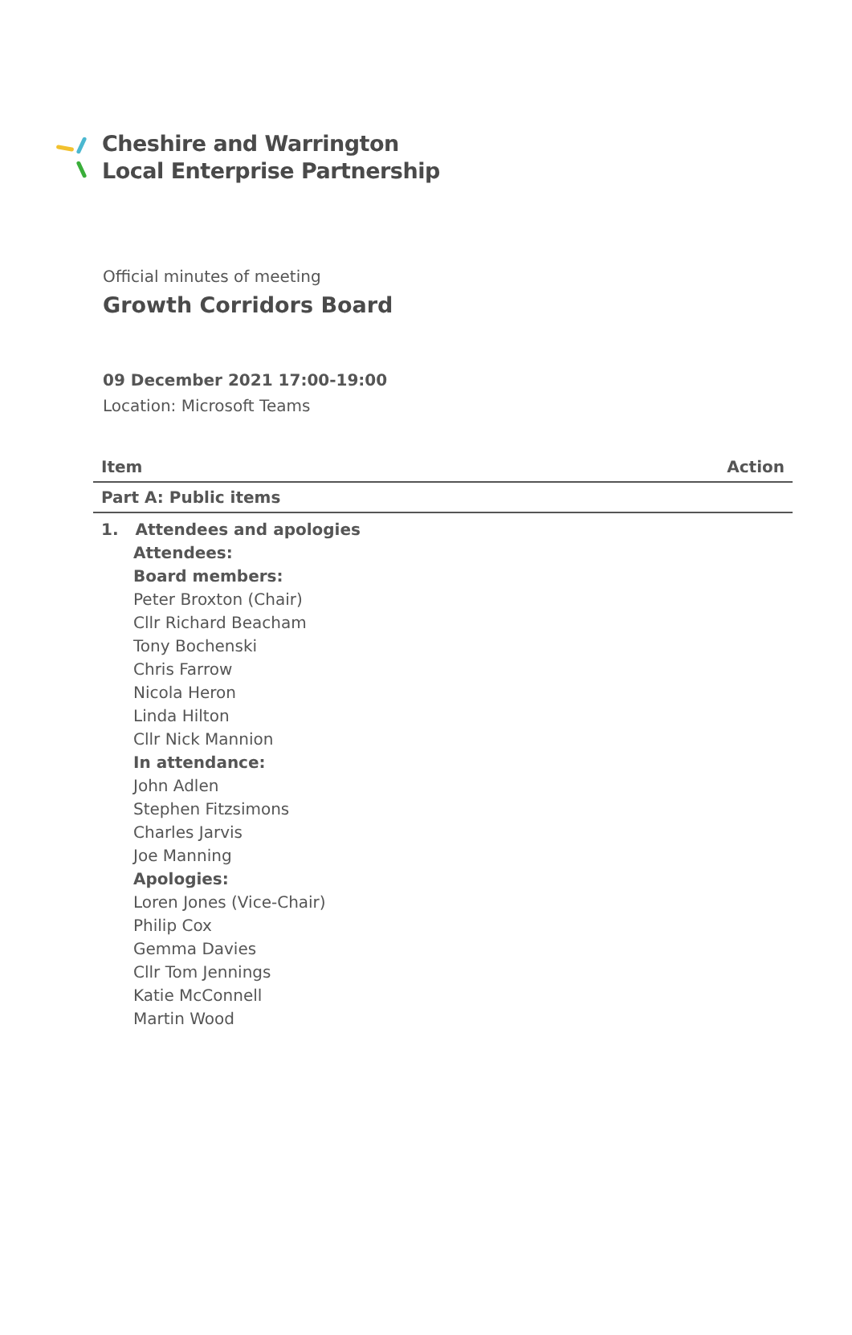Cheshire and Warrington
Local Enterprise Partnership
Official minutes of meeting
Growth Corridors Board
09 December 2021 17:00-19:00
Location: Microsoft Teams
| Item | Action |
| --- | --- |
| Part A: Public items | |
| 1. Attendees and apologies Attendees: Board members: Peter Broxton (Chair) Cllr Richard Beacham Tony Bochenski Chris Farrow Nicola Heron Linda Hilton Cllr Nick Mannion In attendance: John Adlen Stephen Fitzsimons Charles Jarvis Joe Manning Apologies: Loren Jones (Vice-Chair) Philip Cox Gemma Davies Cllr Tom Jennings Katie McConnell Martin Wood | |